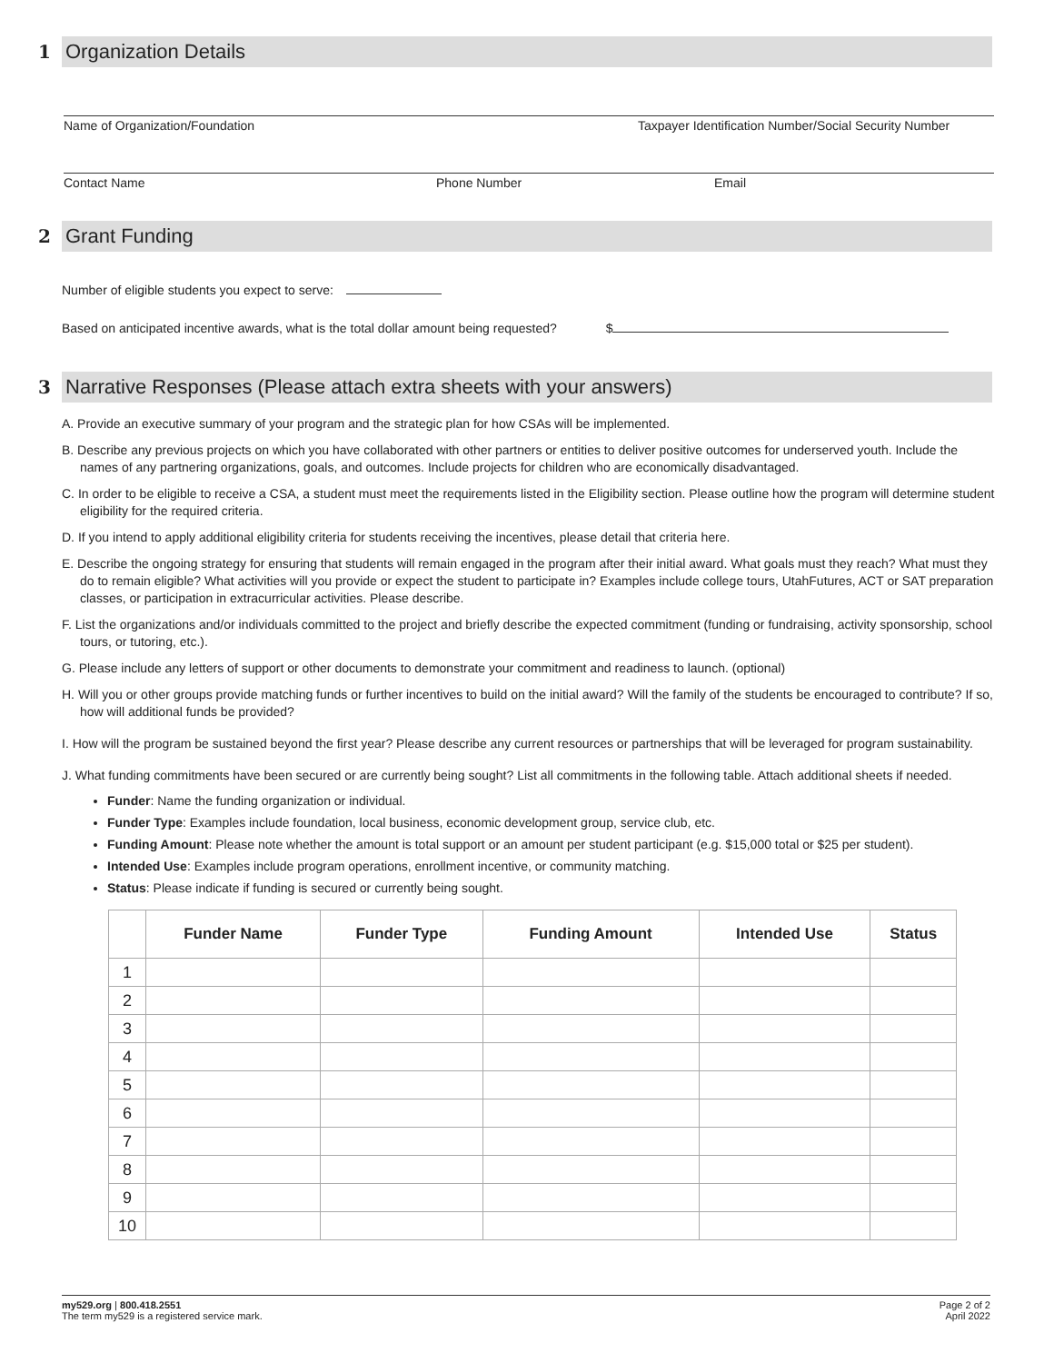1 Organization Details
Name of Organization/Foundation Taxpayer Identification Number/Social Security Number
Contact Name Phone Number Email
2 Grant Funding
Number of eligible students you expect to serve:
Based on anticipated incentive awards, what is the total dollar amount being requested? $
3 Narrative Responses (Please attach extra sheets with your answers)
A. Provide an executive summary of your program and the strategic plan for how CSAs will be implemented.
B. Describe any previous projects on which you have collaborated with other partners or entities to deliver positive outcomes for underserved youth. Include the names of any partnering organizations, goals, and outcomes. Include projects for children who are economically disadvantaged.
C. In order to be eligible to receive a CSA, a student must meet the requirements listed in the Eligibility section. Please outline how the program will determine student eligibility for the required criteria.
D. If you intend to apply additional eligibility criteria for students receiving the incentives, please detail that criteria here.
E. Describe the ongoing strategy for ensuring that students will remain engaged in the program after their initial award. What goals must they reach? What must they do to remain eligible? What activities will you provide or expect the student to participate in? Examples include college tours, UtahFutures, ACT or SAT preparation classes, or participation in extracurricular activities. Please describe.
F. List the organizations and/or individuals committed to the project and briefly describe the expected commitment (funding or fundraising, activity sponsorship, school tours, or tutoring, etc.).
G. Please include any letters of support or other documents to demonstrate your commitment and readiness to launch. (optional)
H. Will you or other groups provide matching funds or further incentives to build on the initial award? Will the family of the students be encouraged to contribute? If so, how will additional funds be provided?
I. How will the program be sustained beyond the first year? Please describe any current resources or partnerships that will be leveraged for program sustainability.
J. What funding commitments have been secured or are currently being sought? List all commitments in the following table. Attach additional sheets if needed.
Funder: Name the funding organization or individual.
Funder Type: Examples include foundation, local business, economic development group, service club, etc.
Funding Amount: Please note whether the amount is total support or an amount per student participant (e.g. $15,000 total or $25 per student).
Intended Use: Examples include program operations, enrollment incentive, or community matching.
Status: Please indicate if funding is secured or currently being sought.
| | Funder Name | Funder Type | Funding Amount | Intended Use | Status |
| --- | --- | --- | --- | --- | --- |
| 1 | | | | | |
| 2 | | | | | |
| 3 | | | | | |
| 4 | | | | | |
| 5 | | | | | |
| 6 | | | | | |
| 7 | | | | | |
| 8 | | | | | |
| 9 | | | | | |
| 10 | | | | | |
my529.org | 800.418.2551
The term my529 is a registered service mark.
Page 2 of 2
April 2022